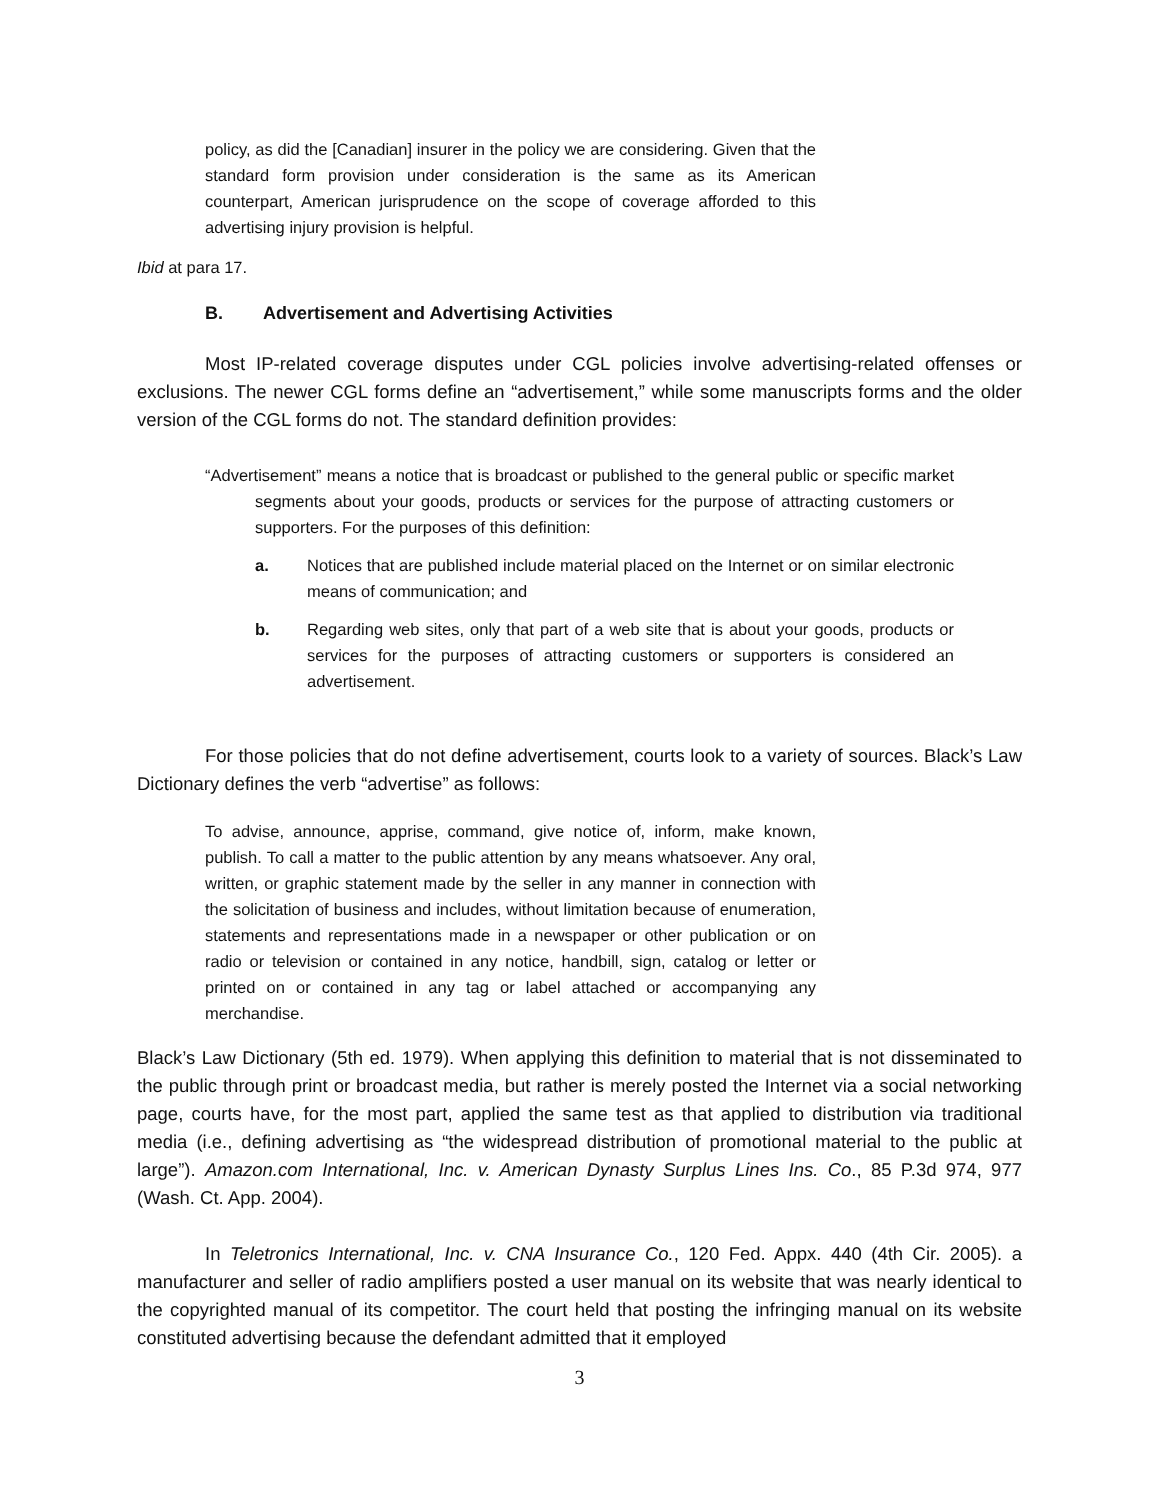policy, as did the [Canadian] insurer in the policy we are considering. Given that the standard form provision under consideration is the same as its American counterpart, American jurisprudence on the scope of coverage afforded to this advertising injury provision is helpful.
Ibid at para 17.
B. Advertisement and Advertising Activities
Most IP-related coverage disputes under CGL policies involve advertising-related offenses or exclusions. The newer CGL forms define an “advertisement,” while some manuscripts forms and the older version of the CGL forms do not. The standard definition provides:
“Advertisement” means a notice that is broadcast or published to the general public or specific market segments about your goods, products or services for the purpose of attracting customers or supporters. For the purposes of this definition:
a. Notices that are published include material placed on the Internet or on similar electronic means of communication; and
b. Regarding web sites, only that part of a web site that is about your goods, products or services for the purposes of attracting customers or supporters is considered an advertisement.
For those policies that do not define advertisement, courts look to a variety of sources. Black’s Law Dictionary defines the verb “advertise” as follows:
To advise, announce, apprise, command, give notice of, inform, make known, publish. To call a matter to the public attention by any means whatsoever. Any oral, written, or graphic statement made by the seller in any manner in connection with the solicitation of business and includes, without limitation because of enumeration, statements and representations made in a newspaper or other publication or on radio or television or contained in any notice, handbill, sign, catalog or letter or printed on or contained in any tag or label attached or accompanying any merchandise.
Black’s Law Dictionary (5th ed. 1979). When applying this definition to material that is not disseminated to the public through print or broadcast media, but rather is merely posted the Internet via a social networking page, courts have, for the most part, applied the same test as that applied to distribution via traditional media (i.e., defining advertising as “the widespread distribution of promotional material to the public at large”). Amazon.com International, Inc. v. American Dynasty Surplus Lines Ins. Co., 85 P.3d 974, 977 (Wash. Ct. App. 2004).
In Teletronics International, Inc. v. CNA Insurance Co., 120 Fed. Appx. 440 (4th Cir. 2005). a manufacturer and seller of radio amplifiers posted a user manual on its website that was nearly identical to the copyrighted manual of its competitor. The court held that posting the infringing manual on its website constituted advertising because the defendant admitted that it employed
3